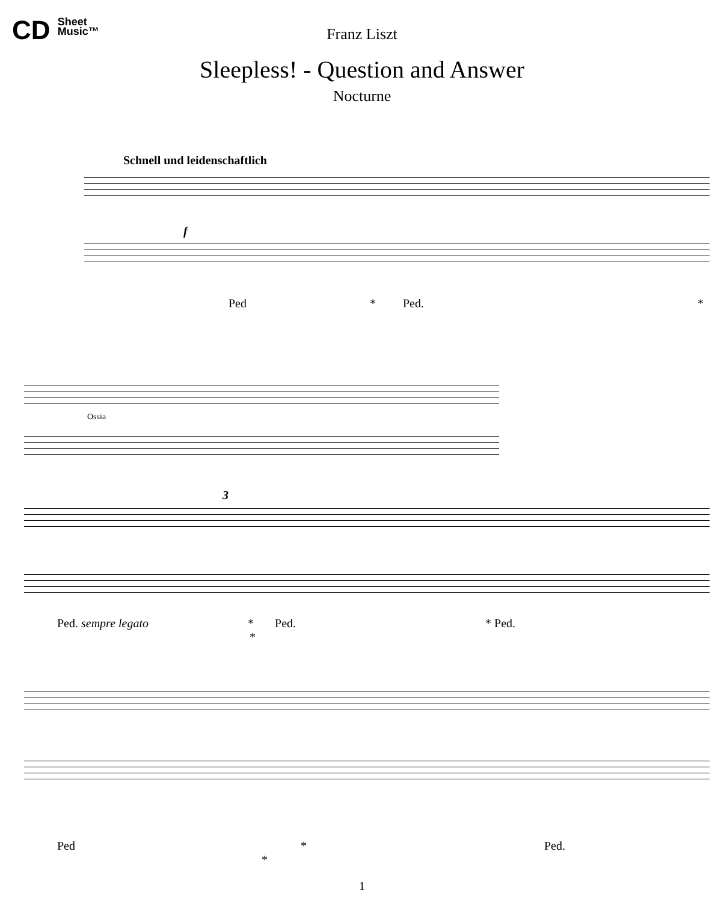CD Sheet
Music™
Franz Liszt
Sleepless! - Question and Answer
Nocturne
Schnell und leidenschaftlich
f
Ped * Ped. *
Ossia
3
Ped. sempre legato * Ped. * Ped. *
Ped * Ped. *
1